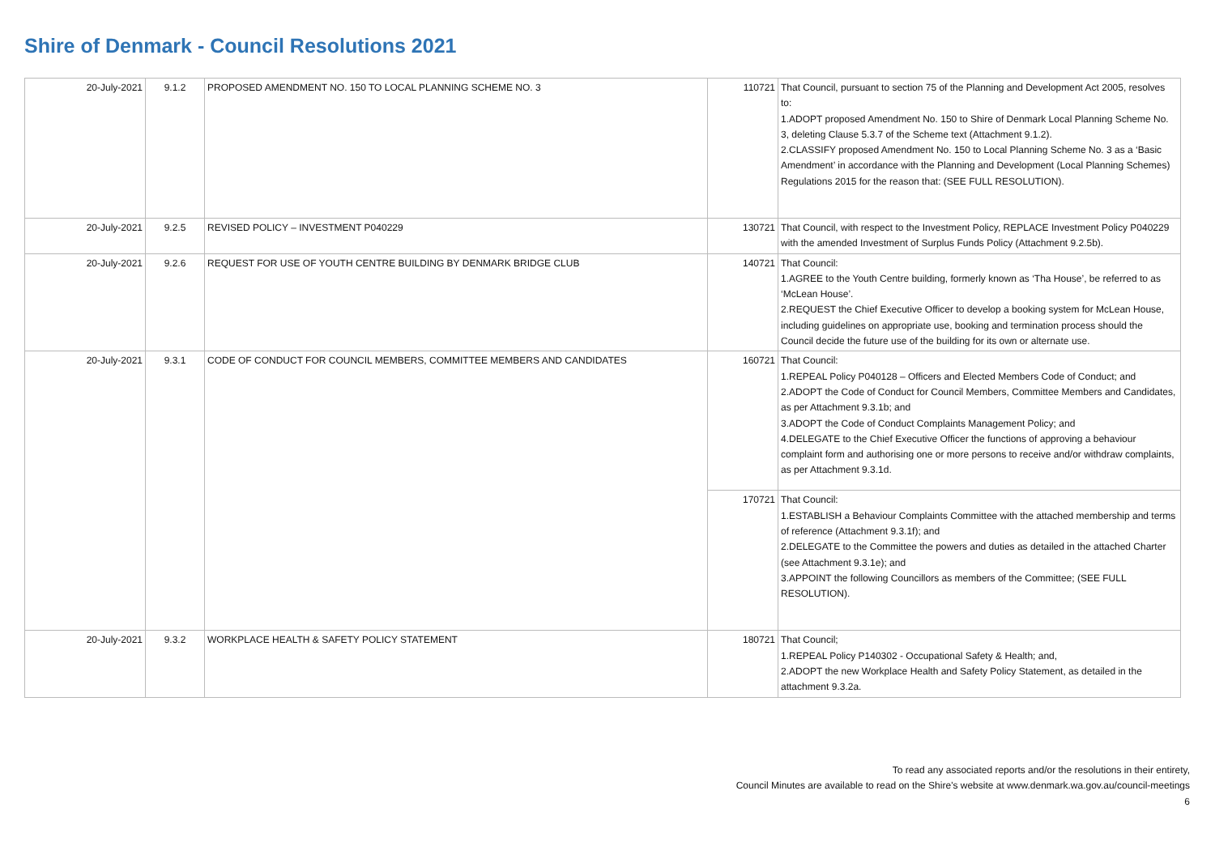Shire of Denmark - Council Resolutions 2021
| 20-July-2021 | 9.1.2 | PROPOSED AMENDMENT NO. 150 TO LOCAL PLANNING SCHEME NO. 3 | 110721 | That Council, pursuant to section 75 of the Planning and Development Act 2005, resolves to: 1.ADOPT proposed Amendment No. 150 to Shire of Denmark Local Planning Scheme No. 3, deleting Clause 5.3.7 of the Scheme text (Attachment 9.1.2). 2.CLASSIFY proposed Amendment No. 150 to Local Planning Scheme No. 3 as a ‘Basic Amendment’ in accordance with the Planning and Development (Local Planning Schemes) Regulations 2015 for the reason that: (SEE FULL RESOLUTION). |
| 20-July-2021 | 9.2.5 | REVISED POLICY – INVESTMENT P040229 | 130721 | That Council, with respect to the Investment Policy, REPLACE Investment Policy P040229 with the amended Investment of Surplus Funds Policy (Attachment 9.2.5b). |
| 20-July-2021 | 9.2.6 | REQUEST FOR USE OF YOUTH CENTRE BUILDING BY DENMARK BRIDGE CLUB | 140721 | That Council: 1.AGREE to the Youth Centre building, formerly known as ‘Tha House’, be referred to as ‘McLean House’. 2.REQUEST the Chief Executive Officer to develop a booking system for McLean House, including guidelines on appropriate use, booking and termination process should the Council decide the future use of the building for its own or alternate use. |
| 20-July-2021 | 9.3.1 | CODE OF CONDUCT FOR COUNCIL MEMBERS, COMMITTEE MEMBERS AND CANDIDATES | 160721 | That Council: 1.REPEAL Policy P040128 – Officers and Elected Members Code of Conduct; and 2.ADOPT the Code of Conduct for Council Members, Committee Members and Candidates, as per Attachment 9.3.1b; and 3.ADOPT the Code of Conduct Complaints Management Policy; and 4.DELEGATE to the Chief Executive Officer the functions of approving a behaviour complaint form and authorising one or more persons to receive and/or withdraw complaints, as per Attachment 9.3.1d. |
| | | | 170721 | That Council: 1.ESTABLISH a Behaviour Complaints Committee with the attached membership and terms of reference (Attachment 9.3.1f); and 2.DELEGATE to the Committee the powers and duties as detailed in the attached Charter (see Attachment 9.3.1e); and 3.APPOINT the following Councillors as members of the Committee; (SEE FULL RESOLUTION). |
| 20-July-2021 | 9.3.2 | WORKPLACE HEALTH & SAFETY POLICY STATEMENT | 180721 | That Council; 1.REPEAL Policy P140302 - Occupational Safety & Health; and, 2.ADOPT the new Workplace Health and Safety Policy Statement, as detailed in the attachment 9.3.2a. |
To read any associated reports and/or the resolutions in their entirety,
Council Minutes are available to read on the Shire's website at www.denmark.wa.gov.au/council-meetings
6